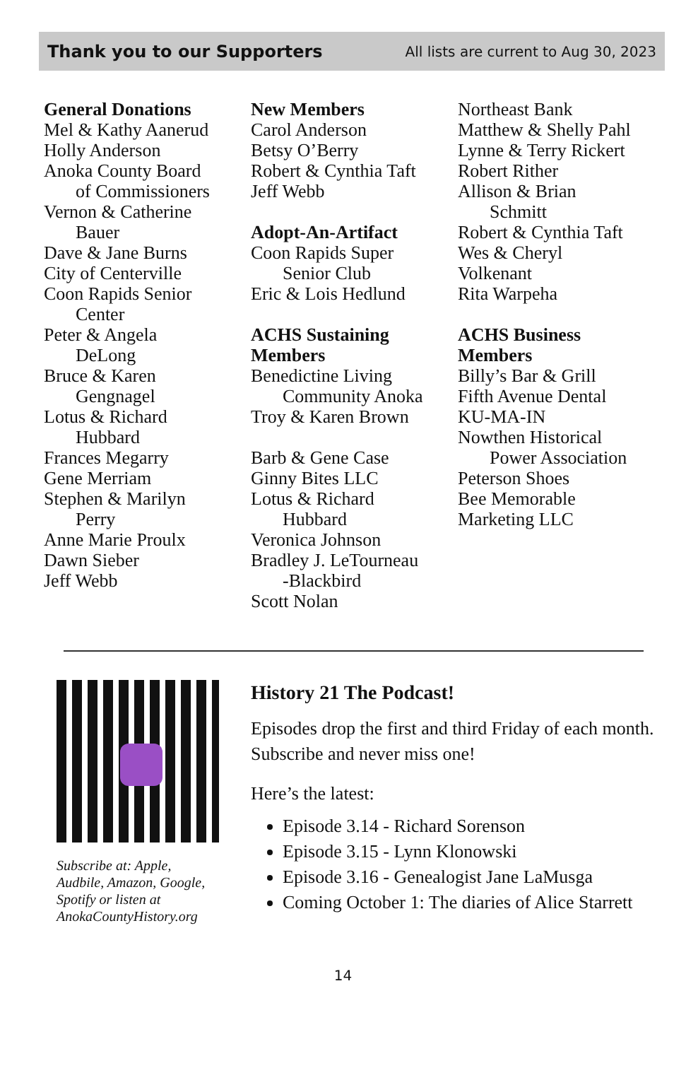Thank you to our Supporters All lists are current to Aug 30, 2023
General Donations
Mel & Kathy Aanerud
Holly Anderson
Anoka County Board
of Commissioners
Vernon & Catherine
Bauer
Dave & Jane Burns
City of Centerville
Coon Rapids Senior
Center
Peter & Angela
DeLong
Bruce & Karen
Gengnagel
Lotus & Richard
Hubbard
Frances Megarry
Gene Merriam
Stephen & Marilyn
Perry
Anne Marie Proulx
Dawn Sieber
Jeff Webb
New Members
Carol Anderson
Betsy O’Berry
Robert & Cynthia Taft
Jeff Webb
Adopt-An-Artifact
Coon Rapids Super
Senior Club
Eric & Lois Hedlund
ACHS Sustaining
Members
Benedictine Living
Community Anoka
Troy & Karen Brown
Barb & Gene Case
Ginny Bites LLC
Lotus & Richard
Hubbard
Veronica Johnson
Bradley J. LeTourneau
-Blackbird
Scott Nolan
Northeast Bank
Matthew & Shelly Pahl
Lynne & Terry Rickert
Robert Rither
Allison & Brian
Schmitt
Robert & Cynthia Taft
Wes & Cheryl
Volkenant
Rita Warpeha
ACHS Business
Members
Billy’s Bar & Grill
Fifth Avenue Dental
KU-MA-IN
Nowthen Historical
Power Association
Peterson Shoes
Bee Memorable
Marketing LLC
Subscribe at: Apple, Audbile, Amazon, Google, Spotify or listen at AnokaCountyHistory.org
History 21 The Podcast!
Episodes drop the first and third Friday of each month. Subscribe and never miss one!
Here’s the latest:
Episode 3.14 - Richard Sorenson
Episode 3.15 - Lynn Klonowski
Episode 3.16 - Genealogist Jane LaMusga
Coming October 1: The diaries of Alice Starrett
14